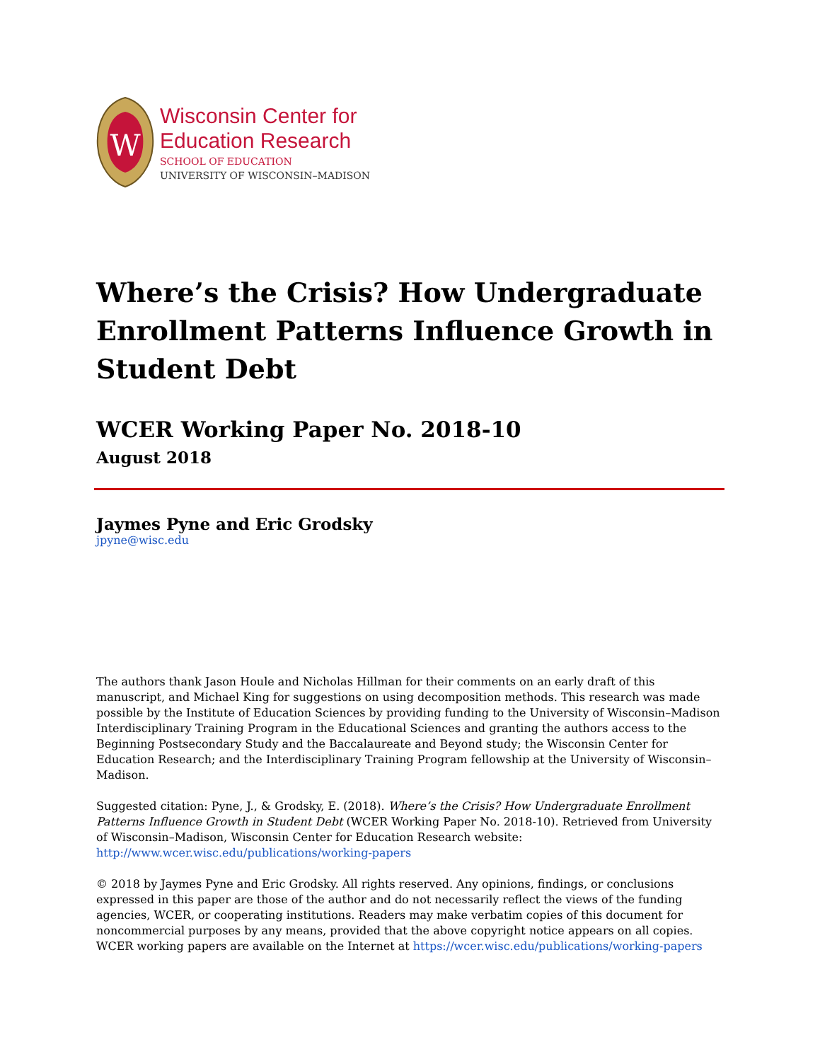W
Wisconsin Center for
Education Research
SCHOOL OF EDUCATION
UNIVERSITY OF WISCONSIN–MADISON
Where’s the Crisis? How Undergraduate Enrollment Patterns Influence Growth in Student Debt
WCER Working Paper No. 2018-10
August 2018
Jaymes Pyne and Eric Grodsky
jpyne@wisc.edu
The authors thank Jason Houle and Nicholas Hillman for their comments on an early draft of this manuscript, and Michael King for suggestions on using decomposition methods. This research was made possible by the Institute of Education Sciences by providing funding to the University of Wisconsin–Madison Interdisciplinary Training Program in the Educational Sciences and granting the authors access to the Beginning Postsecondary Study and the Baccalaureate and Beyond study; the Wisconsin Center for Education Research; and the Interdisciplinary Training Program fellowship at the University of Wisconsin–Madison.
Suggested citation: Pyne, J., & Grodsky, E. (2018). Where’s the Crisis? How Undergraduate Enrollment Patterns Influence Growth in Student Debt (WCER Working Paper No. 2018-10). Retrieved from University of Wisconsin–Madison, Wisconsin Center for Education Research website: http://www.wcer.wisc.edu/publications/working-papers
© 2018 by Jaymes Pyne and Eric Grodsky. All rights reserved. Any opinions, findings, or conclusions expressed in this paper are those of the author and do not necessarily reflect the views of the funding agencies, WCER, or cooperating institutions. Readers may make verbatim copies of this document for noncommercial purposes by any means, provided that the above copyright notice appears on all copies. WCER working papers are available on the Internet at https://wcer.wisc.edu/publications/working-papers